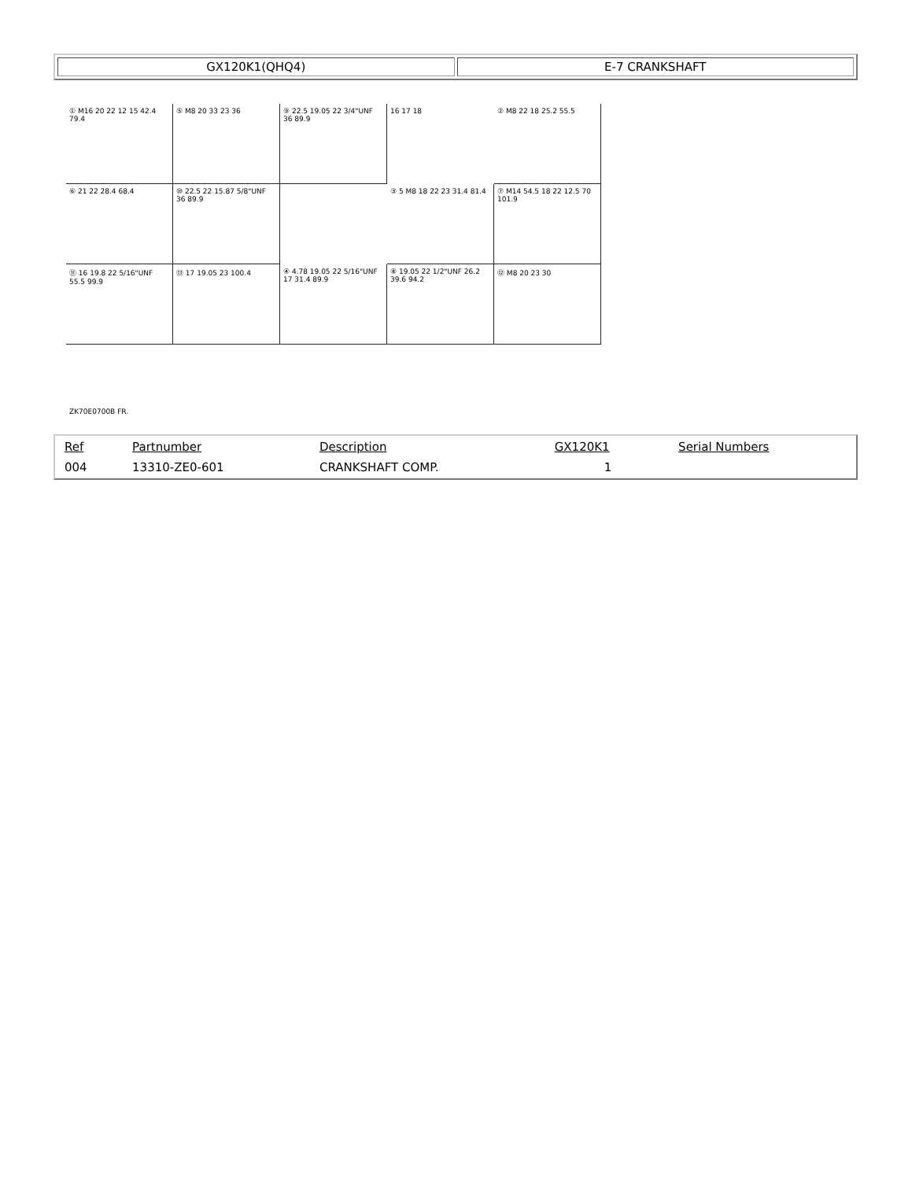| GX120K1(QHQ4) | E-7 CRANKSHAFT |
① M16 20 22 12 15 42.4 79.4
⑤ M8 20 33 23 36
⑨ 22.5 19.05 22 3/4"UNF 36 89.9
16 17 18
② M8 22 18 25.2 55.5
⑥ 21 22 28.4 68.4
⑩ 22.5 22 15.87 5/8"UNF 36 89.9
③ 5 M8 18 22 23 31.4 81.4
⑦ M14 54.5 18 22 12.5 70 101.9
⑪ 16 19.8 22 5/16"UNF 55.5 99.9
⑬ 17 19.05 23 100.4
④ 4.78 19.05 22 5/16"UNF 17 31.4 89.9
⑧ 19.05 22 1/2"UNF 26.2 39.6 94.2
⑫ M8 20 23 30
ZK70E0700B FR.
| Ref | Partnumber | Description | GX120K1 | Serial Numbers |
| --- | --- | --- | --- | --- |
| 004 | 13310-ZE0-601 | CRANKSHAFT COMP. | 1 | |